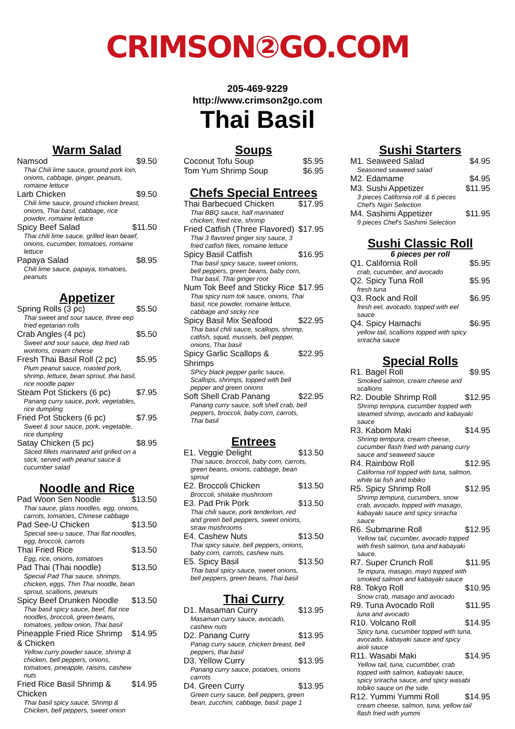CRIMSON②GO.COM
205-469-9229
http://www.crimson2go.com
Thai Basil
Warm Salad
Namsod $9.50
Thai Chili lime sauce, ground pork loin, onions, cabbage, ginger, peanuts, romaine lettuce
Larb Chicken $9.50
Chili lime sauce, ground chicken breast, onions, Thai basil, cabbage, rice powder, romaine lettuce
Spicy Beef Salad $11.50
Thai chili lime sauce, grilled lean beaef, onions, cucumber, tomatoes, romaine lettuce
Papaya Salad $8.95
Chili lime sauce, papaya, tomatoes, peanuts
Appetizer
Spring Rolls (3 pc) $5.50
Thai sweet and sour sauce, three eep fried egetarian rolls
Crab Angles (4 pc) $5.50
Sweet and sour sauce, dep fried rab wontons, cream cheese
Fresh Thai Basil Roll (2 pc) $5.95
Plum peanut sauce, roasted pork, shrimp, lettuce, bean sprout, thai basil, rice noodle paper
Steam Pot Stickers (6 pc) $7.95
Panang curry sauce, pork, vegetables, rice dumpling
Fried Pot Stickers (6 pc) $7.95
Sweet & sour sauce, pork, vegetable, rice dumpling
Satay Chicken (5 pc) $8.95
Sliced fillets marinated and grilled on a stick, served with peanut sauce & cucumber salad
Noodle and Rice
Pad Woon Sen Noodle $13.50
Thai sauce, glass noodles, egg, onions, carrots, tomatoes, Chinese cabbage
Pad See-U Chicken $13.50
Special see-u sauce, Thai flat noodles, egg, broccoli, carrots
Thai Fried Rice $13.50
Egg, rice, onions, tomatoes
Pad Thai (Thai noodle) $13.50
Special Pad Thai sauce, shrimps, chicken, eggs, Thin Thai noodle, bean sprout, scallions, peanuts
Spicy Beef Drunken Noodle $13.50
Thai basil spicy sauce, beef, flat rice noodles, broccoli, green beans, tomatoes, yellow onion, Thai basil
Pineapple Fried Rice Shrimp & Chicken $14.95
Yellow curry powder sauce, shrimp & chicken, bell peppers, onions, tomatoes, pineapple, raisins, cashew nuts
Fried Rice Basil Shrimp & Chicken $14.95
Thai basil spicy sauce, Shrimp & Chicken, bell peppers, sweet onion
Soups
Coconut Tofu Soup $5.95
Tom Yum Shrimp Soup $6.95
Chefs Special Entrees
Thai Barbecued Chicken $17.95
Thai BBQ sauce, half marinated chicken, fried rice, shrimp
Fried Catfish (Three Flavored) $17.95
Thai 3 flavored ginger soy sauce, 3 fried catfish filets, romaine lettuce
Spicy Basil Catfish $16.95
Thai basil spicy sauce, sweet onions, bell peppers, green beans, baby corn, Thai basil, Thai ginger root
Num Tok Beef and Sticky Rice $17.95
Thai spicy num tok sauce, onions, Thai basil, rice powder, romaine lettuce, cabbage and sticky rice
Spicy Basil Mix Seafood $22.95
Thai basil chili sauce, scallops, shrimp, catfish, squid, mussels, bell pepper, onions, Thai basil
Spicy Garlic Scallops & Shrimps $22.95
SPicy black pepper garlic sauce, Scallops, shrimps, topped with bell pepper and green onions
Soft Shell Crab Panang $22.95
Panang curry sauce, soft shell crab, bell peppers, broccoli, baby corn, carrots, Thai basil
Entrees
E1. Veggie Delight $13.50
Thai sauce, broccoli, baby corn, carrots, green beans, onions, cabbage, bean sprout
E2. Broccoli Chicken $13.50
Broccoli, shiitake mushroom
E3. Pad Prik Pork $13.50
Thai chili sauce, pork tenderloin, red and green bell peppers, sweet onions, straw mushrooms
E4. Cashew Nuts $13.50
Thai spicy sauce, bell peppers, onions, baby corn, carrots, cashew nuts.
E5. Spicy Basil $13.50
Thai basil spicy sauce, sweet onions, bell peppers, green beans, Thai basil
Thai Curry
D1. Masaman Curry $13.95
Masaman curry sauce, avocado, cashew nuts
D2. Panang Curry $13.95
Panag curry sauce, chicken breast, bell peppers, thai basil
D3. Yellow Curry $13.95
Panang curry sauce, potatoes, onions carrots
D4. Green Curry $13.95
Green curry sauce, bell peppers, green bean, zucchini, cabbage, basil. page 1
Sushi Starters
M1. Seaweed Salad $4.95
Seasoned seaweed salad
M2. Edamame $4.95
M3. Sushi Appetizer $11.95
3 pieces California roll :& 6 pieces Chef's Nigiri Selection
M4. Sashimi Appetizer $11.95
9 pieces Chef's Sashimi Selection
Sushi Classic Roll
6 pieces per roll
Q1. California Roll $5.95
crab, cucumber, and avocado
Q2. Spicy Tuna Roll $5.95
fresh tuna
Q3. Rock and Roll $6.95
fresh eel, avocado, topped with eel sauce
Q4. Spicy Hamachi $6.95
yellow tail, scallions topped with spicy sriracha sauce
Special Rolls
R1. Bagel Roll $9.95
Smoked salmon, cream cheese and scallions
R2. Double Shrimp Roll $12.95
Shrimp tempura, cucumber topped with steamed shrimp, avocado and kabayaki sauce
R3. Kabom Maki $14.95
Shrimp tempura, cream cheese, cucumber flash fried with panang curry sauce and seaweed sauce
R4. Rainbow Roll $12.95
California roll topped with tuna, salmon, white tai fish and tobiko
R5. Spicy Shrimp Roll $12.95
Shrimp tempura, cucumbers, snow crab, avocado, topped with masago, kabayaki sauce and spicy sriracha sauce
R6. Submarine Roll $12.95
Yellow tail, cucumber, avocado topped with fresh salmon, tuna and kabayaki sauce.
R7. Super Crunch Roll $11.95
Te mpura, masago, mayo topped with smoked salmon and kabayaki sauce
R8. Tokyo Roll $10.95
Snow crab, masago and avocado
R9. Tuna Avocado Roll $11.95
tuna and avocado
R10. Volcano Roll $14.95
Spicy tuna, cucumber topped with tuna, avocado, kabayaki sauce and spicy aioli sauce
R11. Wasabi Maki $14.95
Yellow tail, tuna, cucumbber, crab topped with salmon, kabayaki sauce, spicy sriracha sauce, and spicy wasabi tobiko sauce on the side.
R12. Yummi Yummi Roll $14.95
cream cheese, salmon, tuna, yellow tail flash fried with yummi